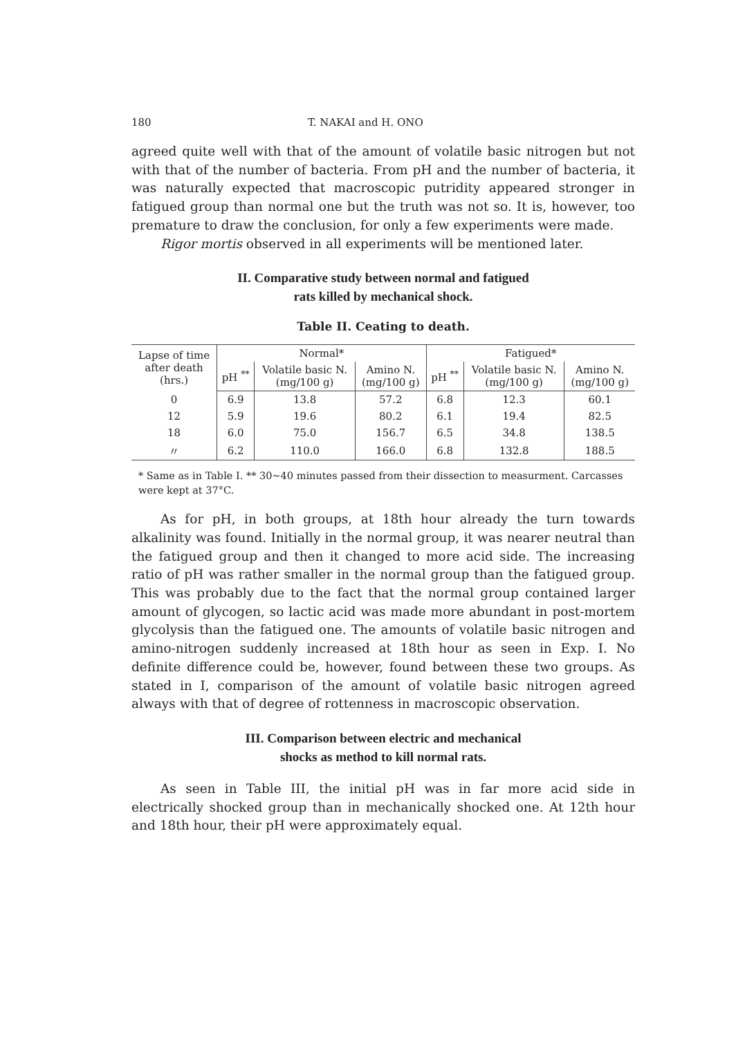180 T. NAKAI and H. ONO
agreed quite well with that of the amount of volatile basic nitrogen but not with that of the number of bacteria. From pH and the number of bacteria, it was naturally expected that macroscopic putridity appeared stronger in fatigued group than normal one but the truth was not so. It is, however, too premature to draw the conclusion, for only a few experiments were made.
Rigor mortis observed in all experiments will be mentioned later.
II. Comparative study between normal and fatigued
rats killed by mechanical shock.
Table II. Ceating to death.
| Lapse of time after death (hrs.) | Normal* | | | Fatigued* | | |
| --- | --- | --- | --- | --- | --- | --- |
| | pH <sup>**</sup> | Volatile basic N. (mg/100 g) | Amino N. (mg/100 g) | pH <sup>**</sup> | Volatile basic N. (mg/100 g) | Amino N. (mg/100 g) |
| 0 | 6.9 | 13.8 | 57.2 | 6.8 | 12.3 | 60.1 |
| 12 | 5.9 | 19.6 | 80.2 | 6.1 | 19.4 | 82.5 |
| 18 | 6.0 | 75.0 | 156.7 | 6.5 | 34.8 | 138.5 |
| 〃 | 6.2 | 110.0 | 166.0 | 6.8 | 132.8 | 188.5 |
* Same as in Table I. ** 30∼40 minutes passed from their dissection to measurment. Carcasses were kept at 37°C.
As for pH, in both groups, at 18th hour already the turn towards alkalinity was found. Initially in the normal group, it was nearer neutral than the fatigued group and then it changed to more acid side. The increasing ratio of pH was rather smaller in the normal group than the fatigued group. This was probably due to the fact that the normal group contained larger amount of glycogen, so lactic acid was made more abundant in post-mortem glycolysis than the fatigued one. The amounts of volatile basic nitrogen and amino-nitrogen suddenly increased at 18th hour as seen in Exp. I. No definite difference could be, however, found between these two groups. As stated in I, comparison of the amount of volatile basic nitrogen agreed always with that of degree of rottenness in macroscopic observation.
III. Comparison between electric and mechanical
shocks as method to kill normal rats.
As seen in Table III, the initial pH was in far more acid side in electrically shocked group than in mechanically shocked one. At 12th hour and 18th hour, their pH were approximately equal.